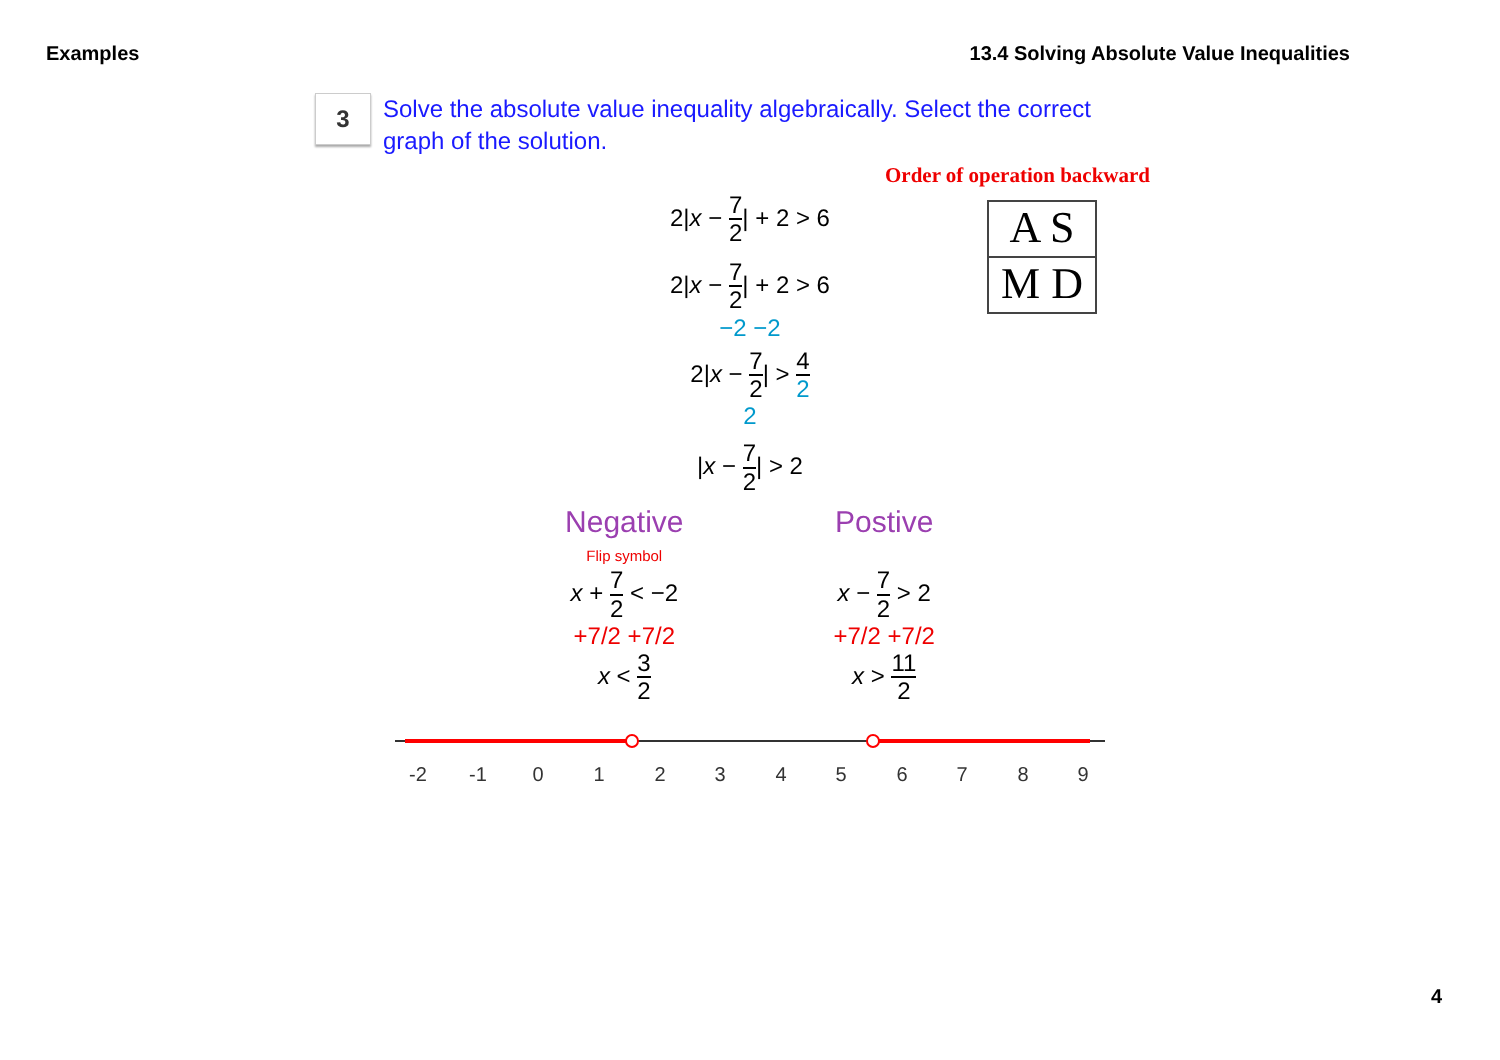Examples 13.4 Solving Absolute Value Inequalities
3
Solve the absolute value inequality algebraically. Select the correct graph of the solution.
Order of operation backward
A S
M D
2|x − 7 2| + 2 > 6
2|x − 7 2| + 2 > 6
−2 −2
2|x − 7 2| > 4 2
2
|x − 7 2| > 2
Negative
Flip symbol
x + 7 2 < −2
+7/2 +7/2
x < 3 2
Postive
x − 7 2 > 2
+7/2 +7/2
x > 11 2
-2
-1
0
1
2
3
4
5
6
7
8
9
4